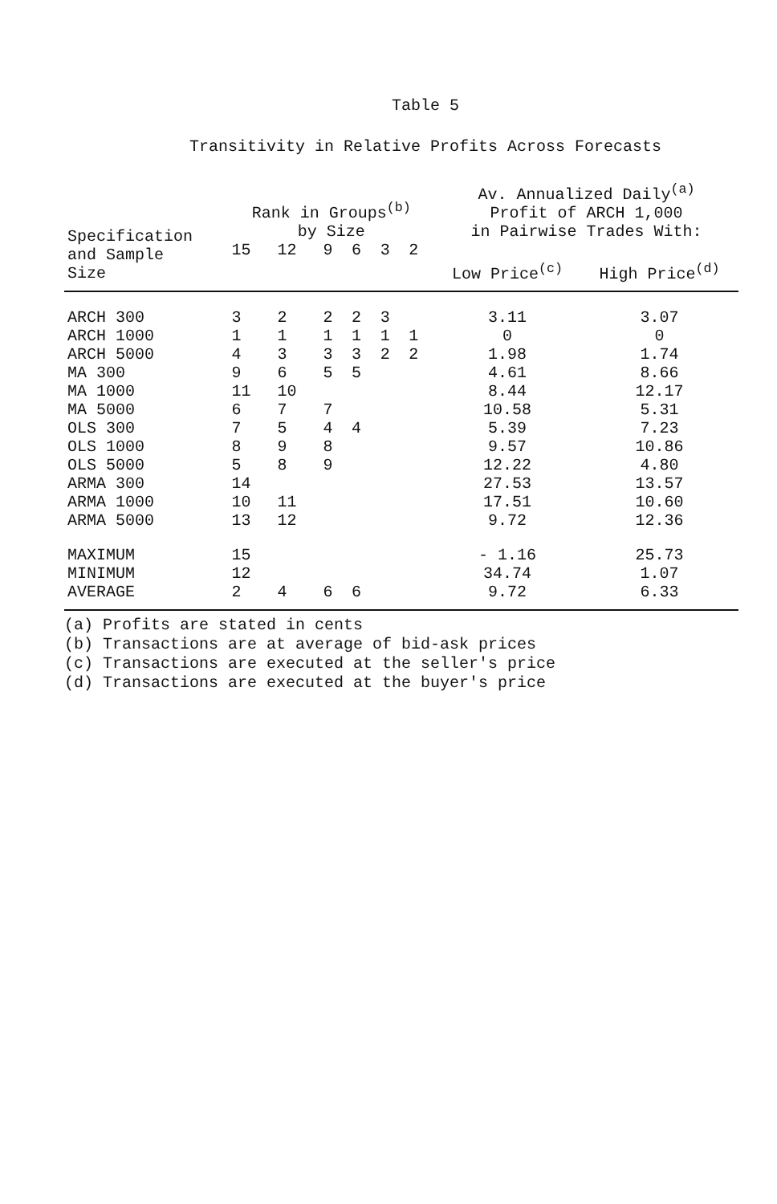Table 5
Transitivity in Relative Profits Across Forecasts
| Specification and Sample Size | Rank in Groups<sup>(b)</sup> by Size | | | | | | Av. Annualized Daily<sup>(a)</sup> Profit of ARCH 1,000 in Pairwise Trades With: | |
| --- | --- | --- | --- | --- | --- | --- | --- | --- |
| | 15 | 12 | 9 | 6 | 3 | 2 | | |
| | | | | | | | Low Price<sup>(c)</sup> | High Price<sup>(d)</sup> |
| ARCH 300 | 3 | 2 | 2 | 2 | 3 | | 3.11 | 3.07 |
| ARCH 1000 | 1 | 1 | 1 | 1 | 1 | 1 | 0 | 0 |
| ARCH 5000 | 4 | 3 | 3 | 3 | 2 | 2 | 1.98 | 1.74 |
| MA 300 | 9 | 6 | 5 | 5 | | | 4.61 | 8.66 |
| MA 1000 | 11 | 10 | | | | | 8.44 | 12.17 |
| MA 5000 | 6 | 7 | 7 | | | | 10.58 | 5.31 |
| OLS 300 | 7 | 5 | 4 | 4 | | | 5.39 | 7.23 |
| OLS 1000 | 8 | 9 | 8 | | | | 9.57 | 10.86 |
| OLS 5000 | 5 | 8 | 9 | | | | 12.22 | 4.80 |
| ARMA 300 | 14 | | | | | | 27.53 | 13.57 |
| ARMA 1000 | 10 | 11 | | | | | 17.51 | 10.60 |
| ARMA 5000 | 13 | 12 | | | | | 9.72 | 12.36 |
| MAXIMUM | 15 | | | | | | - 1.16 | 25.73 |
| MINIMUM | 12 | | | | | | 34.74 | 1.07 |
| AVERAGE | 2 | 4 | 6 | 6 | | | 9.72 | 6.33 |
(a) Profits are stated in cents
(b) Transactions are at average of bid-ask prices
(c) Transactions are executed at the seller's price
(d) Transactions are executed at the buyer's price